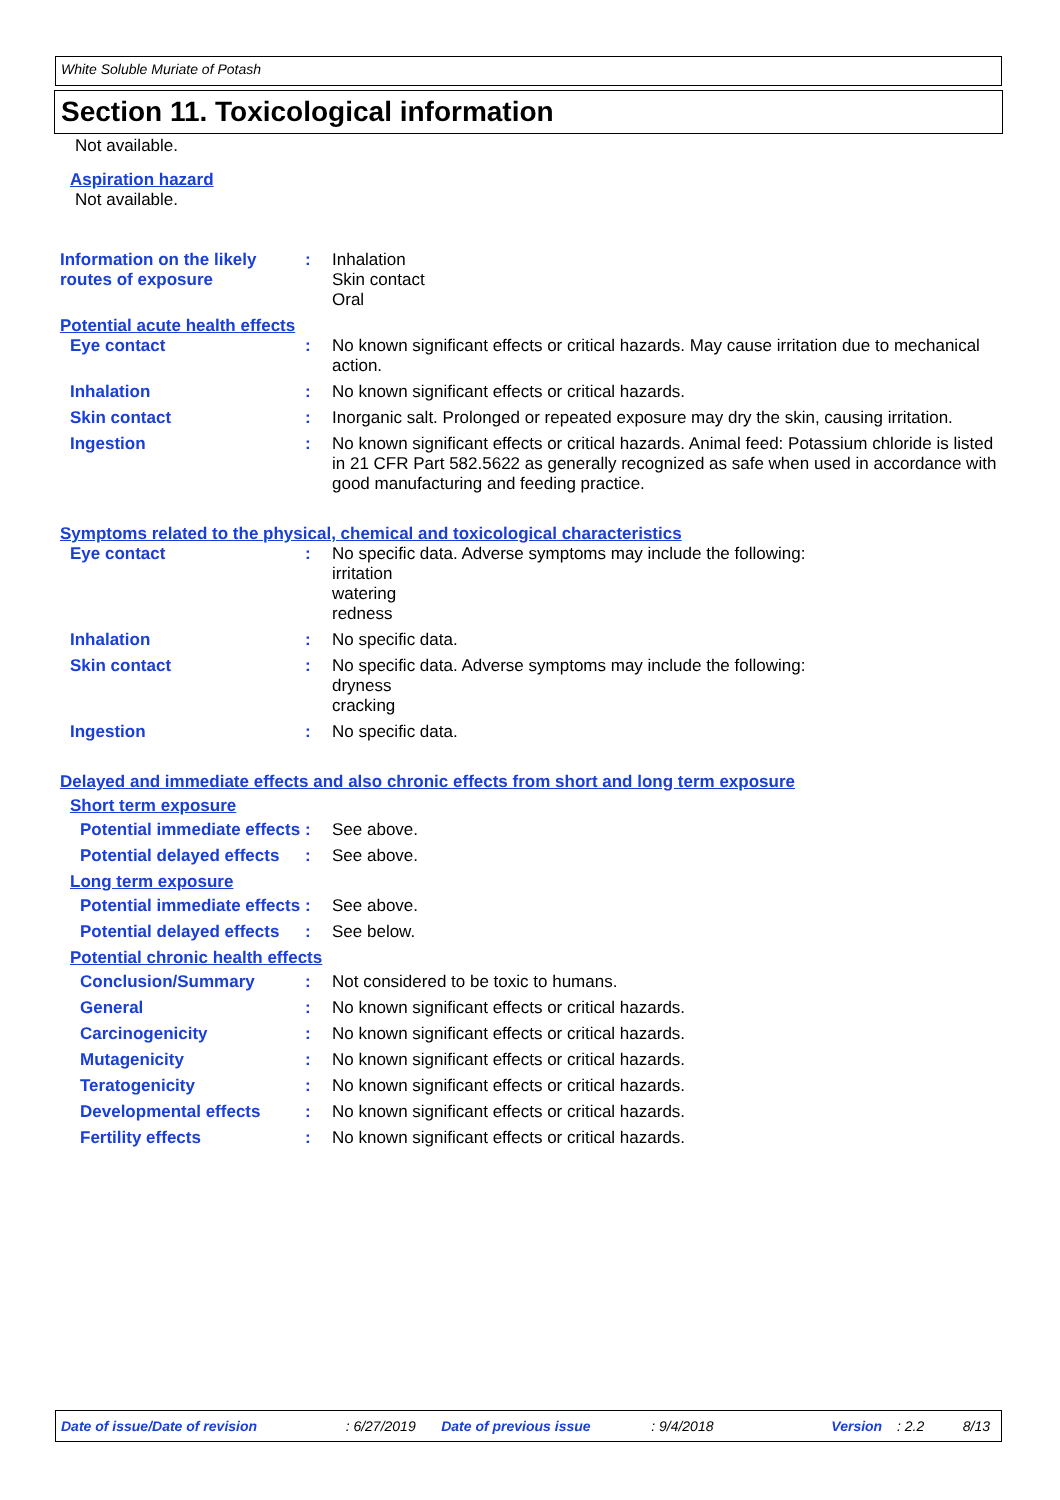White Soluble Muriate of Potash
Section 11. Toxicological information
Not available.
Aspiration hazard
Not available.
Information on the likely routes of exposure
:
Inhalation
Skin contact
Oral
Potential acute health effects
Eye contact :
No known significant effects or critical hazards. May cause irritation due to mechanical action.
Inhalation :
No known significant effects or critical hazards.
Skin contact :
Inorganic salt. Prolonged or repeated exposure may dry the skin, causing irritation.
Ingestion :
No known significant effects or critical hazards. Animal feed: Potassium chloride is listed in 21 CFR Part 582.5622 as generally recognized as safe when used in accordance with good manufacturing and feeding practice.
Symptoms related to the physical, chemical and toxicological characteristics
Eye contact :
No specific data. Adverse symptoms may include the following:
irritation
watering
redness
Inhalation :
No specific data.
Skin contact :
No specific data. Adverse symptoms may include the following:
dryness
cracking
Ingestion :
No specific data.
Delayed and immediate effects and also chronic effects from short and long term exposure
Short term exposure
Potential immediate effects
:
See above.
Potential delayed effects
:
See above.
Long term exposure
Potential immediate effects
:
See above.
Potential delayed effects
:
See below.
Potential chronic health effects
Conclusion/Summary :
Not considered to be toxic to humans.
General :
No known significant effects or critical hazards.
Carcinogenicity :
No known significant effects or critical hazards.
Mutagenicity :
No known significant effects or critical hazards.
Teratogenicity :
No known significant effects or critical hazards.
Developmental effects :
No known significant effects or critical hazards.
Fertility effects :
No known significant effects or critical hazards.
Date of issue/Date of revision: 6/27/2019 Date of previous issue: 9/4/2018 Version: 2.2 8/13